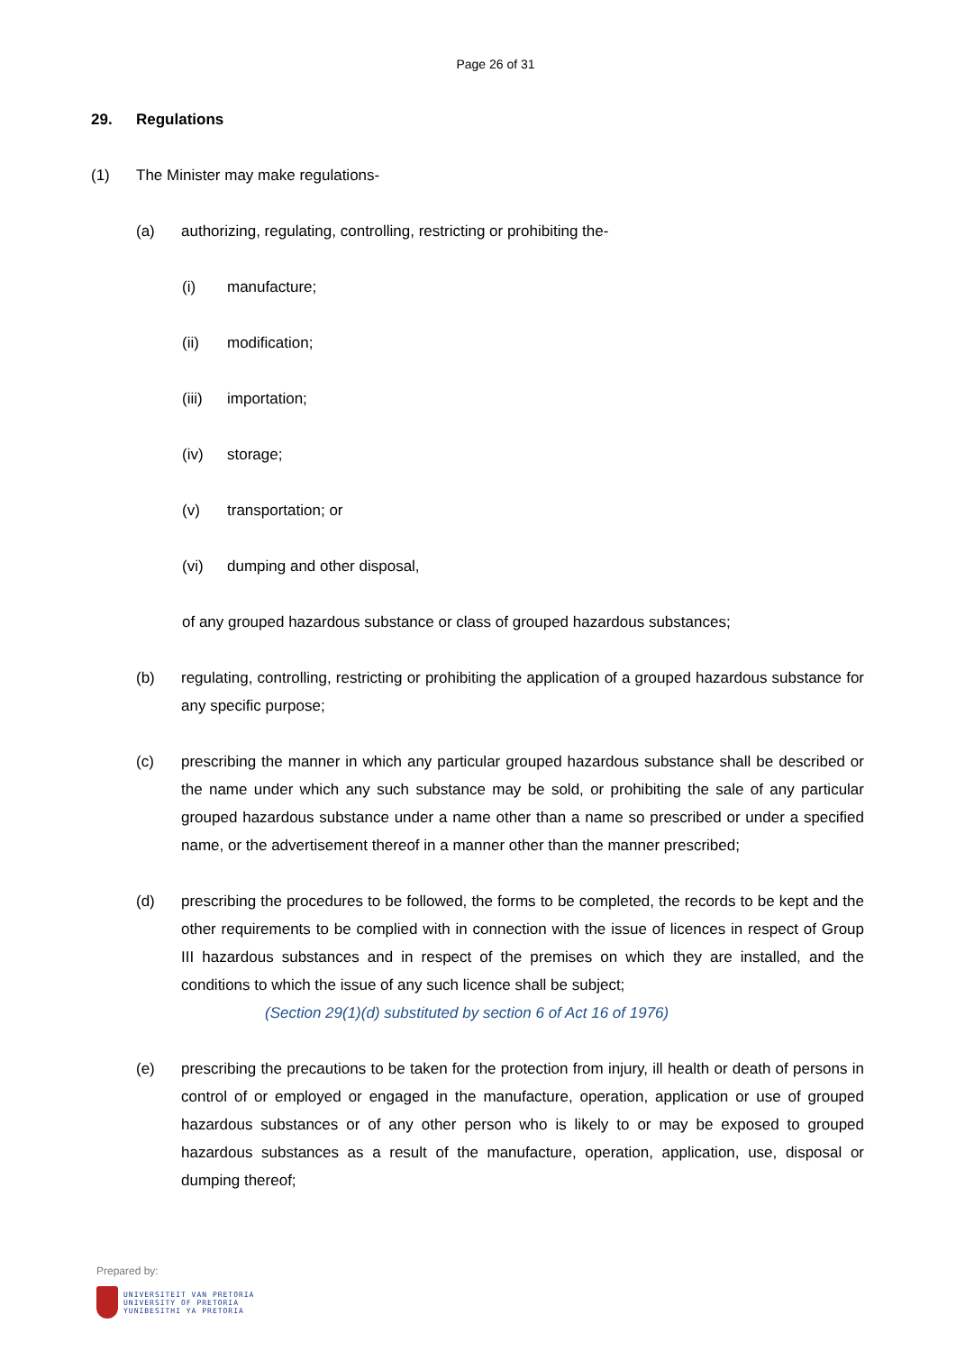Page 26 of 31
29. Regulations
(1) The Minister may make regulations-
(a) authorizing, regulating, controlling, restricting or prohibiting the-
(i) manufacture;
(ii) modification;
(iii) importation;
(iv) storage;
(v) transportation; or
(vi) dumping and other disposal,
of any grouped hazardous substance or class of grouped hazardous substances;
(b) regulating, controlling, restricting or prohibiting the application of a grouped hazardous substance for any specific purpose;
(c) prescribing the manner in which any particular grouped hazardous substance shall be described or the name under which any such substance may be sold, or prohibiting the sale of any particular grouped hazardous substance under a name other than a name so prescribed or under a specified name, or the advertisement thereof in a manner other than the manner prescribed;
(d) prescribing the procedures to be followed, the forms to be completed, the records to be kept and the other requirements to be complied with in connection with the issue of licences in respect of Group III hazardous substances and in respect of the premises on which they are installed, and the conditions to which the issue of any such licence shall be subject;
(Section 29(1)(d) substituted by section 6 of Act 16 of 1976)
(e) prescribing the precautions to be taken for the protection from injury, ill health or death of persons in control of or employed or engaged in the manufacture, operation, application or use of grouped hazardous substances or of any other person who is likely to or may be exposed to grouped hazardous substances as a result of the manufacture, operation, application, use, disposal or dumping thereof;
Prepared by:
UNIVERSITEIT VAN PRETORIA
UNIVERSITY OF PRETORIA
YUNIBESITHI YA PRETORIA